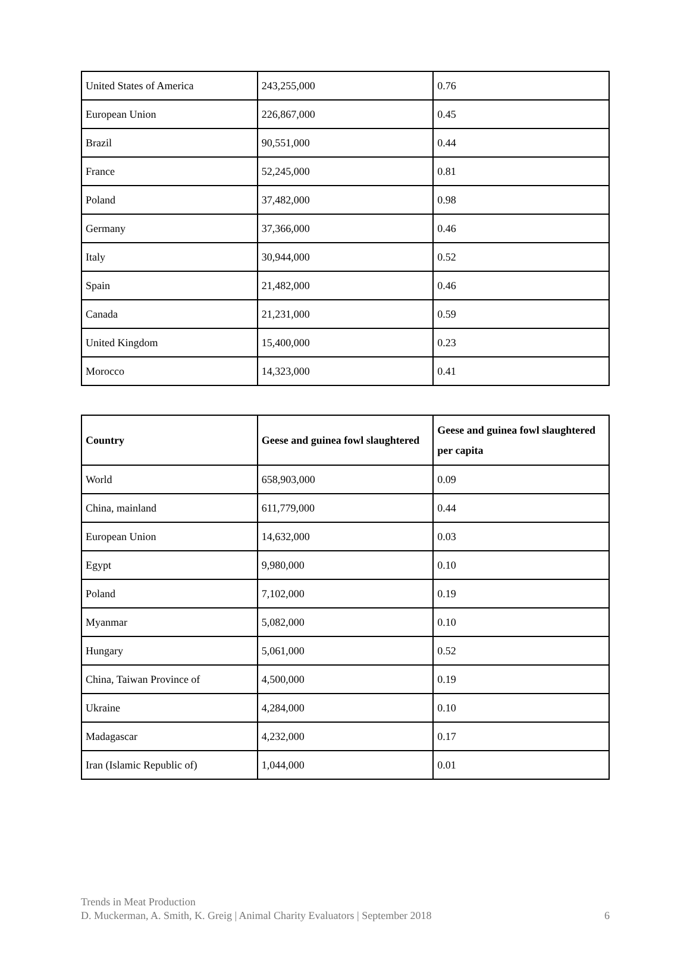| United States of America | 243,255,000 | 0.76 |
| European Union | 226,867,000 | 0.45 |
| Brazil | 90,551,000 | 0.44 |
| France | 52,245,000 | 0.81 |
| Poland | 37,482,000 | 0.98 |
| Germany | 37,366,000 | 0.46 |
| Italy | 30,944,000 | 0.52 |
| Spain | 21,482,000 | 0.46 |
| Canada | 21,231,000 | 0.59 |
| United Kingdom | 15,400,000 | 0.23 |
| Morocco | 14,323,000 | 0.41 |
| Country | Geese and guinea fowl slaughtered | Geese and guinea fowl slaughtered per capita |
| --- | --- | --- |
| World | 658,903,000 | 0.09 |
| China, mainland | 611,779,000 | 0.44 |
| European Union | 14,632,000 | 0.03 |
| Egypt | 9,980,000 | 0.10 |
| Poland | 7,102,000 | 0.19 |
| Myanmar | 5,082,000 | 0.10 |
| Hungary | 5,061,000 | 0.52 |
| China, Taiwan Province of | 4,500,000 | 0.19 |
| Ukraine | 4,284,000 | 0.10 |
| Madagascar | 4,232,000 | 0.17 |
| Iran (Islamic Republic of) | 1,044,000 | 0.01 |
Trends in Meat Production
D. Muckerman, A. Smith, K. Greig | Animal Charity Evaluators | September 2018 6